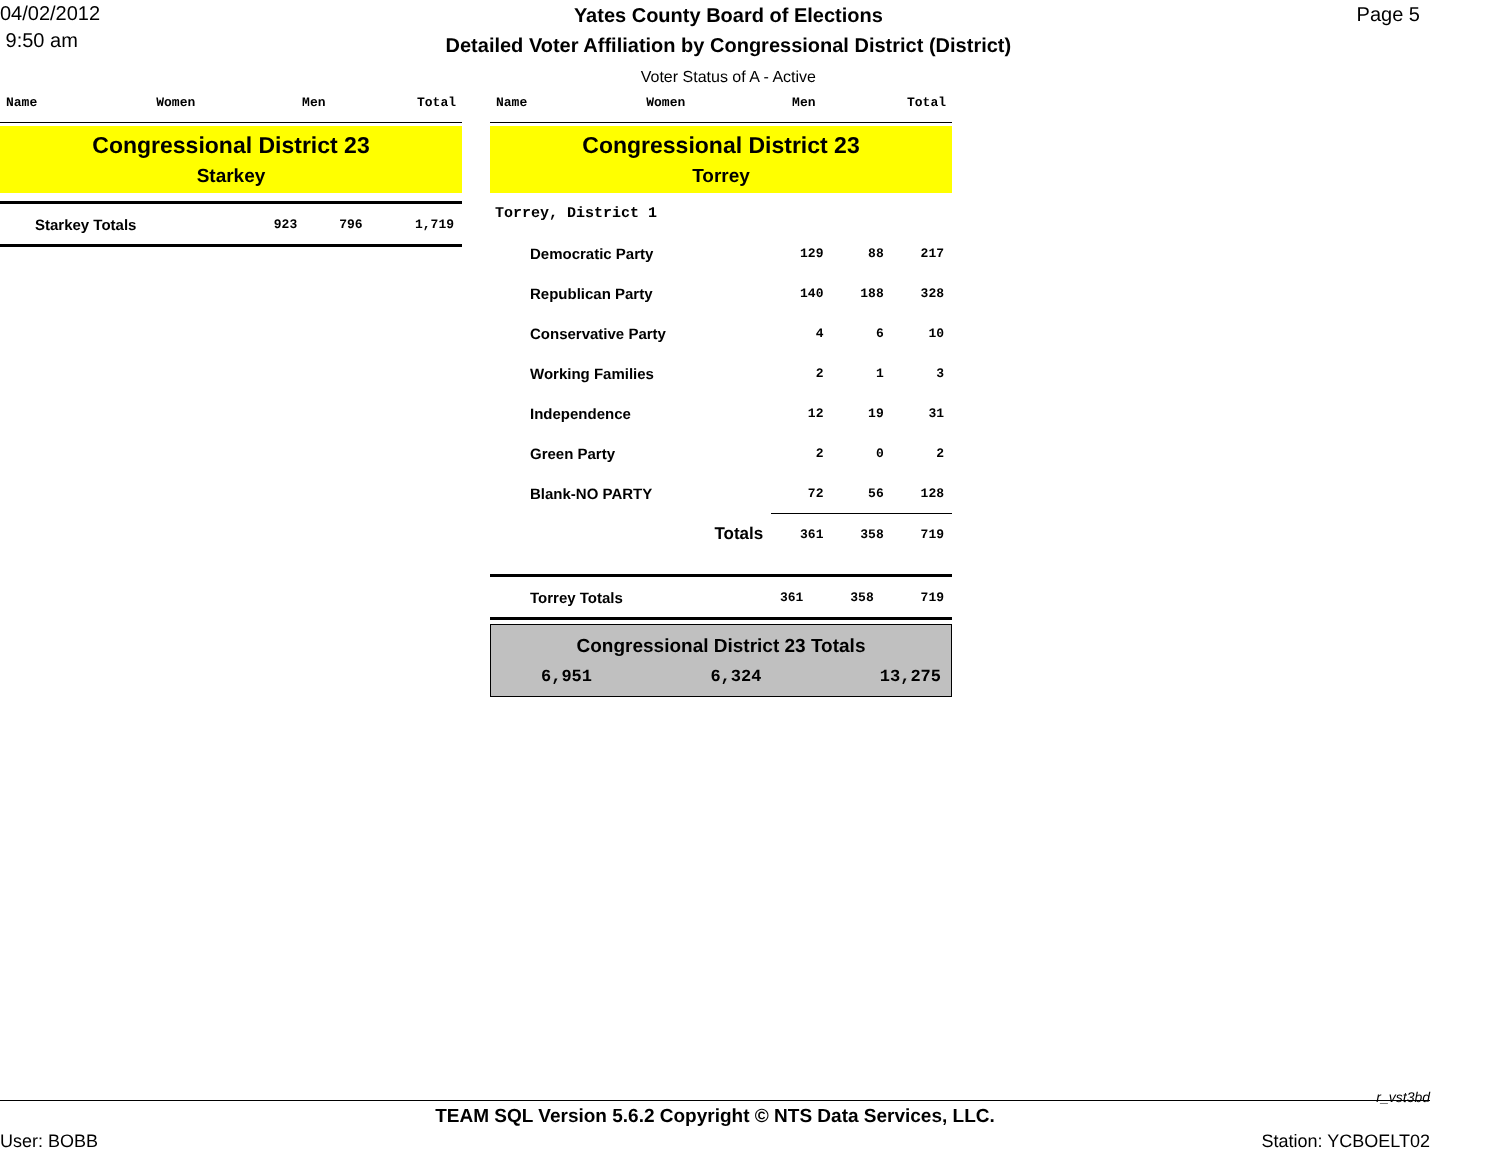04/02/2012
9:50 am
Yates County Board of Elections
Detailed Voter Affiliation by Congressional District (District)
Voter Status of A - Active
Page 5
| Name | Women | Men | Total |
| --- | --- | --- | --- |
Congressional District 23
Starkey
| Starkey Totals | 923 | 796 | 1,719 |
| Name | Women | Men | Total |
| --- | --- | --- | --- |
Congressional District 23
Torrey
| Torrey, District 1 | | | |
| Democratic Party | 129 | 88 | 217 |
| Republican Party | 140 | 188 | 328 |
| Conservative Party | 4 | 6 | 10 |
| Working Families | 2 | 1 | 3 |
| Independence | 12 | 19 | 31 |
| Green Party | 2 | 0 | 2 |
| Blank-NO PARTY | 72 | 56 | 128 |
| Totals | 361 | 358 | 719 |
| Torrey Totals | 361 | 358 | 719 |
Congressional District 23 Totals
6,951 6,324 13,275
r_vst3bd
TEAM SQL Version 5.6.2 Copyright © NTS Data Services, LLC.
User: BOBB Station: YCBOELT02